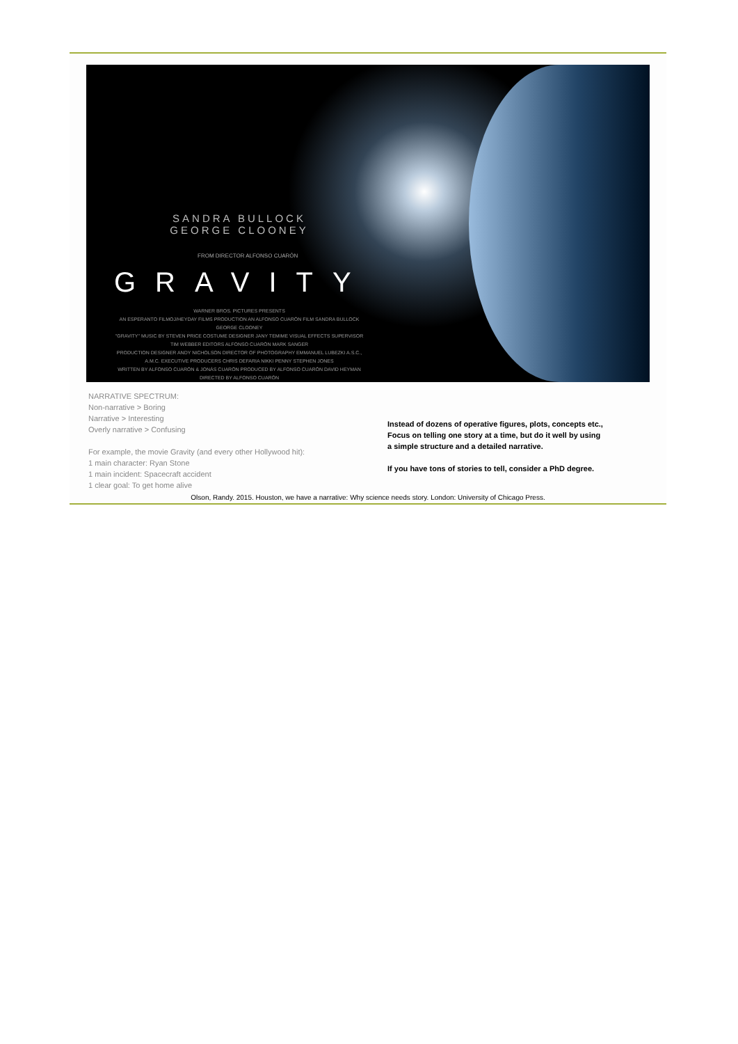SANDRA BULLOCK
GEORGE CLOONEY
FROM DIRECTOR ALFONSO CUARÓN
GRAVITY
WARNER BROS. PICTURES PRESENTS
AN ESPERANTO FILMOJ/HEYDAY FILMS PRODUCTION AN ALFONSO CUARÓN FILM SANDRA BULLOCK GEORGE CLOONEY
"GRAVITY" MUSIC BY STEVEN PRICE COSTUME DESIGNER JANY TEMIME VISUAL EFFECTS SUPERVISOR TIM WEBBER EDITORS ALFONSO CUARÓN MARK SANGER
PRODUCTION DESIGNER ANDY NICHOLSON DIRECTOR OF PHOTOGRAPHY EMMANUEL LUBEZKI A.S.C., A.M.C. EXECUTIVE PRODUCERS CHRIS DEFARIA NIKKI PENNY STEPHEN JONES
WRITTEN BY ALFONSO CUARÓN & JONÁS CUARÓN PRODUCED BY ALFONSO CUARÓN DAVID HEYMAN
DIRECTED BY ALFONSO CUARÓN
NARRATIVE SPECTRUM:
Non-narrative > Boring
Narrative > Interesting
Overly narrative > Confusing
For example, the movie Gravity (and every other Hollywood hit):
1 main character: Ryan Stone
1 main incident: Spacecraft accident
1 clear goal: To get home alive
Instead of dozens of operative figures, plots, concepts etc.,
Focus on telling one story at a time, but do it well by using
a simple structure and a detailed narrative.
If you have tons of stories to tell, consider a PhD degree.
Olson, Randy. 2015. Houston, we have a narrative: Why science needs story. London: University of Chicago Press.